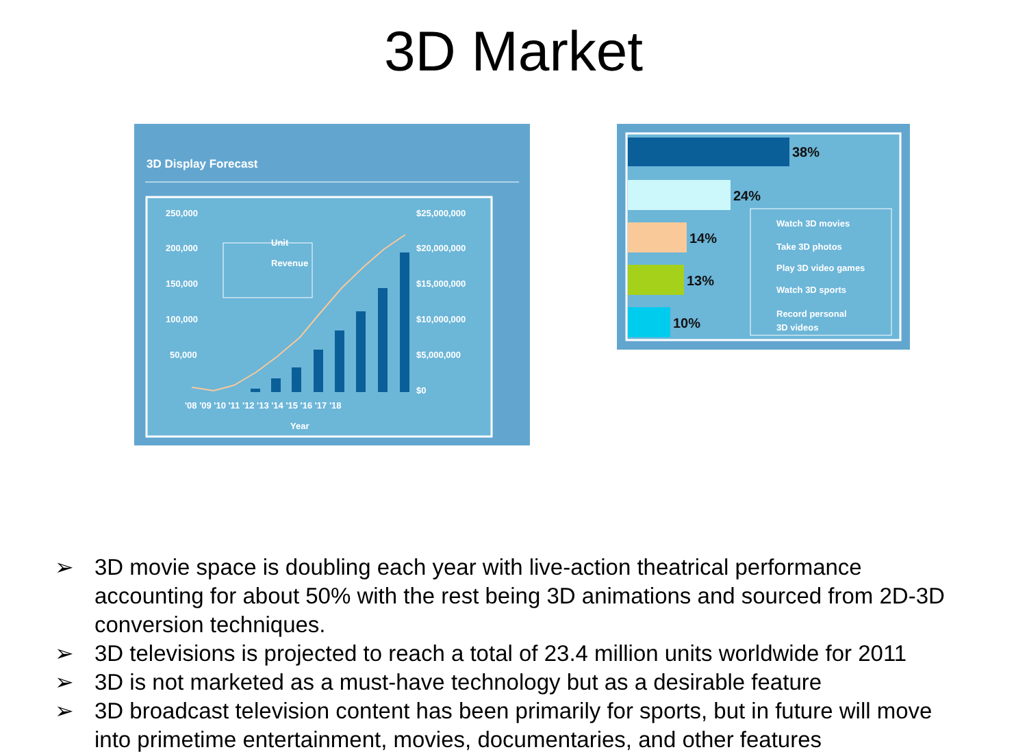3D Market
3D Display Forecast
250,000
200,000
150,000
100,000
50,000
$25,000,000
$20,000,000
$15,000,000
$10,000,000
$5,000,000
$0
'08 '09 '10 '11 '12 '13 '14 '15 '16 '17 '18
Year
Unit
Revenue
38%
24%
14%
13%
10%
Watch 3D movies
Take 3D photos
Play 3D video games
Watch 3D sports
Record personal
3D videos
➢ 3D movie space is doubling each year with live-action theatrical performance accounting for about 50% with the rest being 3D animations and sourced from 2D-3D conversion techniques.
➢ 3D televisions is projected to reach a total of 23.4 million units worldwide for 2011
➢ 3D is not marketed as a must-have technology but as a desirable feature
➢ 3D broadcast television content has been primarily for sports, but in future will move into primetime entertainment, movies, documentaries, and other features